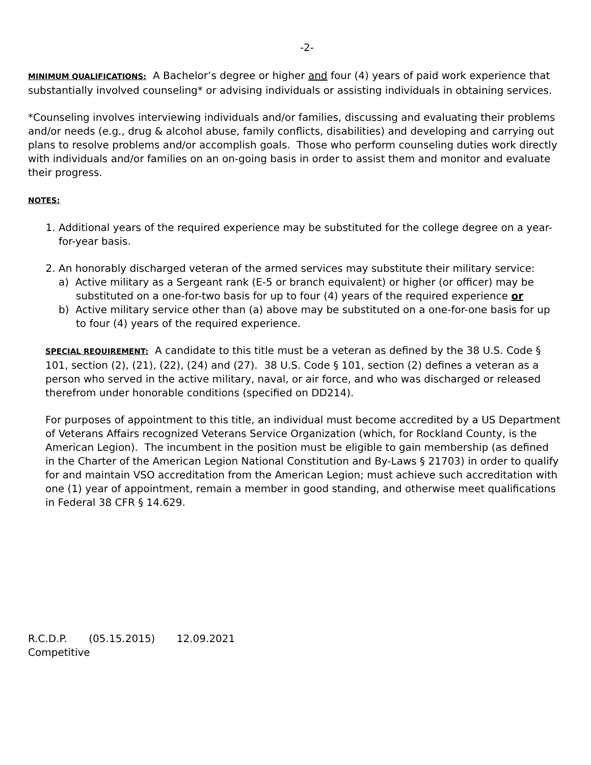-2-
MINIMUM QUALIFICATIONS: A Bachelor’s degree or higher and four (4) years of paid work experience that substantially involved counseling* or advising individuals or assisting individuals in obtaining services.
*Counseling involves interviewing individuals and/or families, discussing and evaluating their problems and/or needs (e.g., drug & alcohol abuse, family conflicts, disabilities) and developing and carrying out plans to resolve problems and/or accomplish goals. Those who perform counseling duties work directly with individuals and/or families on an on-going basis in order to assist them and monitor and evaluate their progress.
NOTES:
1. Additional years of the required experience may be substituted for the college degree on a year-for-year basis.
2. An honorably discharged veteran of the armed services may substitute their military service:
a) Active military as a Sergeant rank (E-5 or branch equivalent) or higher (or officer) may be substituted on a one-for-two basis for up to four (4) years of the required experience or
b) Active military service other than (a) above may be substituted on a one-for-one basis for up to four (4) years of the required experience.
SPECIAL REQUIREMENT: A candidate to this title must be a veteran as defined by the 38 U.S. Code § 101, section (2), (21), (22), (24) and (27). 38 U.S. Code § 101, section (2) defines a veteran as a person who served in the active military, naval, or air force, and who was discharged or released therefrom under honorable conditions (specified on DD214).
For purposes of appointment to this title, an individual must become accredited by a US Department of Veterans Affairs recognized Veterans Service Organization (which, for Rockland County, is the American Legion). The incumbent in the position must be eligible to gain membership (as defined in the Charter of the American Legion National Constitution and By-Laws § 21703) in order to qualify for and maintain VSO accreditation from the American Legion; must achieve such accreditation with one (1) year of appointment, remain a member in good standing, and otherwise meet qualifications in Federal 38 CFR § 14.629.
R.C.D.P. (05.15.2015) 12.09.2021
Competitive